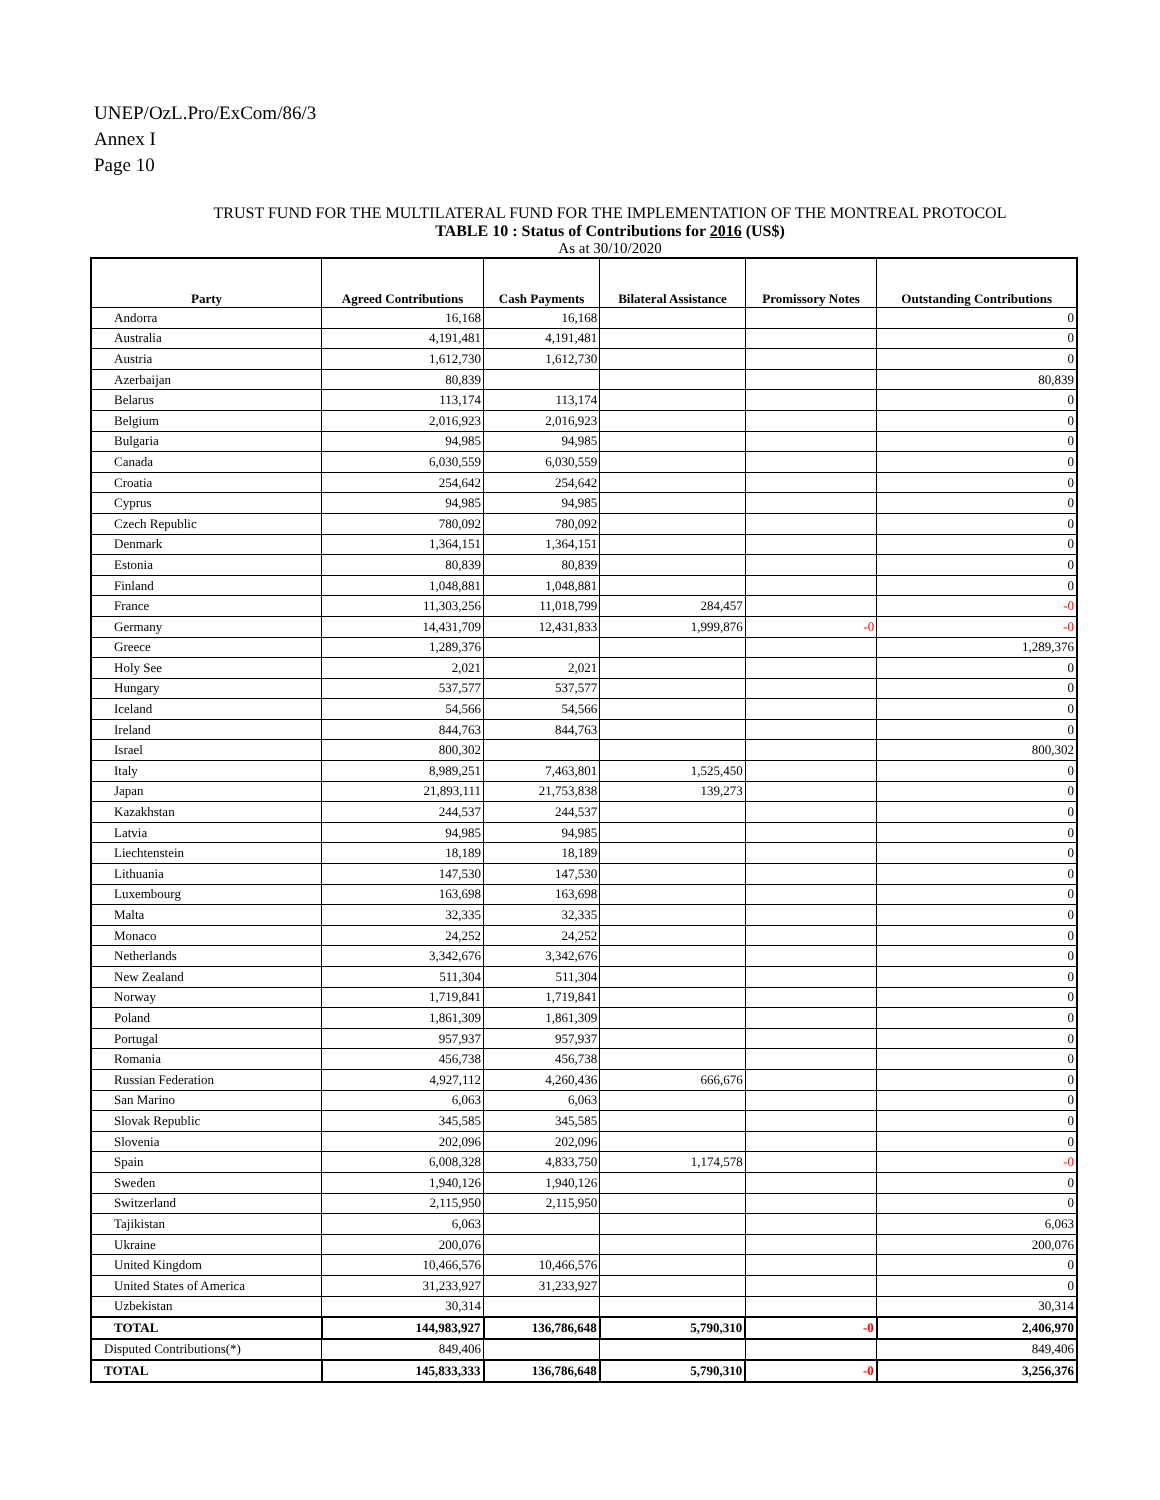UNEP/OzL.Pro/ExCom/86/3
Annex I
Page 10
TRUST FUND FOR THE MULTILATERAL FUND FOR THE IMPLEMENTATION OF THE MONTREAL PROTOCOL
TABLE 10 : Status of Contributions for 2016 (US$)
As at 30/10/2020
| Party | Agreed Contributions | Cash Payments | Bilateral Assistance | Promissory Notes | Outstanding Contributions |
| --- | --- | --- | --- | --- | --- |
| Andorra | 16,168 | 16,168 | | | 0 |
| Australia | 4,191,481 | 4,191,481 | | | 0 |
| Austria | 1,612,730 | 1,612,730 | | | 0 |
| Azerbaijan | 80,839 | | | | 80,839 |
| Belarus | 113,174 | 113,174 | | | 0 |
| Belgium | 2,016,923 | 2,016,923 | | | 0 |
| Bulgaria | 94,985 | 94,985 | | | 0 |
| Canada | 6,030,559 | 6,030,559 | | | 0 |
| Croatia | 254,642 | 254,642 | | | 0 |
| Cyprus | 94,985 | 94,985 | | | 0 |
| Czech Republic | 780,092 | 780,092 | | | 0 |
| Denmark | 1,364,151 | 1,364,151 | | | 0 |
| Estonia | 80,839 | 80,839 | | | 0 |
| Finland | 1,048,881 | 1,048,881 | | | 0 |
| France | 11,303,256 | 11,018,799 | 284,457 | | -0 |
| Germany | 14,431,709 | 12,431,833 | 1,999,876 | -0 | -0 |
| Greece | 1,289,376 | | | | 1,289,376 |
| Holy See | 2,021 | 2,021 | | | 0 |
| Hungary | 537,577 | 537,577 | | | 0 |
| Iceland | 54,566 | 54,566 | | | 0 |
| Ireland | 844,763 | 844,763 | | | 0 |
| Israel | 800,302 | | | | 800,302 |
| Italy | 8,989,251 | 7,463,801 | 1,525,450 | | 0 |
| Japan | 21,893,111 | 21,753,838 | 139,273 | | 0 |
| Kazakhstan | 244,537 | 244,537 | | | 0 |
| Latvia | 94,985 | 94,985 | | | 0 |
| Liechtenstein | 18,189 | 18,189 | | | 0 |
| Lithuania | 147,530 | 147,530 | | | 0 |
| Luxembourg | 163,698 | 163,698 | | | 0 |
| Malta | 32,335 | 32,335 | | | 0 |
| Monaco | 24,252 | 24,252 | | | 0 |
| Netherlands | 3,342,676 | 3,342,676 | | | 0 |
| New Zealand | 511,304 | 511,304 | | | 0 |
| Norway | 1,719,841 | 1,719,841 | | | 0 |
| Poland | 1,861,309 | 1,861,309 | | | 0 |
| Portugal | 957,937 | 957,937 | | | 0 |
| Romania | 456,738 | 456,738 | | | 0 |
| Russian Federation | 4,927,112 | 4,260,436 | 666,676 | | 0 |
| San Marino | 6,063 | 6,063 | | | 0 |
| Slovak Republic | 345,585 | 345,585 | | | 0 |
| Slovenia | 202,096 | 202,096 | | | 0 |
| Spain | 6,008,328 | 4,833,750 | 1,174,578 | | -0 |
| Sweden | 1,940,126 | 1,940,126 | | | 0 |
| Switzerland | 2,115,950 | 2,115,950 | | | 0 |
| Tajikistan | 6,063 | | | | 6,063 |
| Ukraine | 200,076 | | | | 200,076 |
| United Kingdom | 10,466,576 | 10,466,576 | | | 0 |
| United States of America | 31,233,927 | 31,233,927 | | | 0 |
| Uzbekistan | 30,314 | | | | 30,314 |
| TOTAL | 144,983,927 | 136,786,648 | 5,790,310 | -0 | 2,406,970 |
| Disputed Contributions(*) | 849,406 | | | | 849,406 |
| TOTAL | 145,833,333 | 136,786,648 | 5,790,310 | -0 | 3,256,376 |